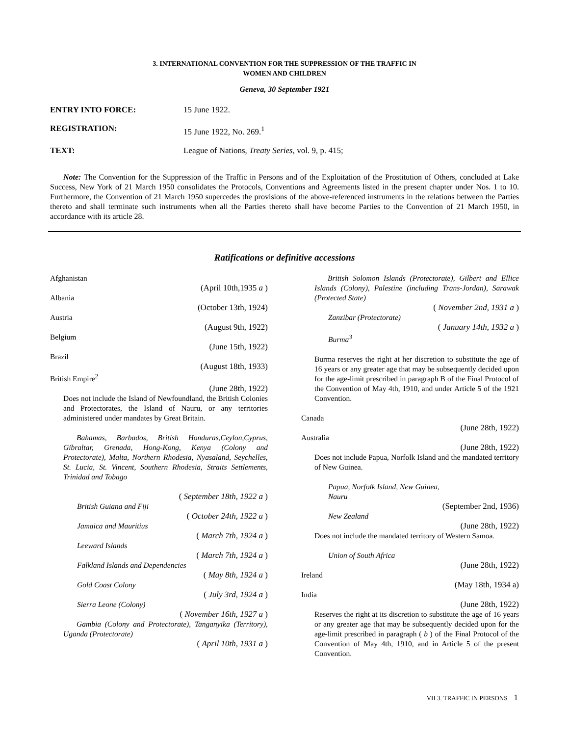3. INTERNATIONAL CONVENTION FOR THE SUPPRESSION OF THE TRAFFIC IN
WOMEN AND CHILDREN
Geneva, 30 September 1921
ENTRY INTO FORCE: 15 June 1922.
REGISTRATION: 15 June 1922, No. 269.<sup>1</sup>
TEXT: League of Nations, Treaty Series, vol. 9, p. 415;
Note: The Convention for the Suppression of the Traffic in Persons and of the Exploitation of the Prostitution of Others, concluded at Lake Success, New York of 21 March 1950 consolidates the Protocols, Conventions and Agreements listed in the present chapter under Nos. 1 to 10. Furthermore, the Convention of 21 March 1950 supercedes the provisions of the above-referenced instruments in the relations between the Parties thereto and shall terminate such instruments when all the Parties thereto shall have become Parties to the Convention of 21 March 1950, in accordance with its article 28.
Ratifications or definitive accessions
Afghanistan
(April 10th,1935 a )
Albania
(October 13th, 1924)
Austria
(August 9th, 1922)
Belgium
(June 15th, 1922)
Brazil
(August 18th, 1933)
British Empire<sup>2</sup>
(June 28th, 1922)
Does not include the Island of Newfoundland, the British Colonies and Protectorates, the Island of Nauru, or any territories administered under mandates by Great Britain.
Bahamas, Barbados, British Honduras,Ceylon,Cyprus, Gibraltar, Grenada, Hong-Kong, Kenya (Colony and Protectorate), Malta, Northern Rhodesia, Nyasaland, Seychelles, St. Lucia, St. Vincent, Southern Rhodesia, Straits Settlements, Trinidad and Tobago
( September 18th, 1922 a )
British Guiana and Fiji
( October 24th, 1922 a )
Jamaica and Mauritius
( March 7th, 1924 a )
Leeward Islands
( March 7th, 1924 a )
Falkland Islands and Dependencies
( May 8th, 1924 a )
Gold Coast Colony
( July 3rd, 1924 a )
Sierra Leone (Colony)
( November 16th, 1927 a )
Gambia (Colony and Protectorate), Tanganyika (Territory), Uganda (Protectorate)
( April 10th, 1931 a )
British Solomon Islands (Protectorate), Gilbert and Ellice Islands (Colony), Palestine (including Trans-Jordan), Sarawak (Protected State)
( November 2nd, 1931 a )
Zanzibar (Protectorate)
( January 14th, 1932 a )
Burma<sup>3</sup>
Burma reserves the right at her discretion to substitute the age of 16 years or any greater age that may be subsequently decided upon for the age-limit prescribed in paragraph B of the Final Protocol of the Convention of May 4th, 1910, and under Article 5 of the 1921 Convention.
Canada
(June 28th, 1922)
Australia
(June 28th, 1922)
Does not include Papua, Norfolk Island and the mandated territory of New Guinea.
Papua, Norfolk Island, New Guinea,
Nauru
(September 2nd, 1936)
New Zealand
(June 28th, 1922)
Does not include the mandated territory of Western Samoa.
Union of South Africa
(June 28th, 1922)
Ireland
(May 18th, 1934 a)
India
(June 28th, 1922)
Reserves the right at its discretion to substitute the age of 16 years or any greater age that may be subsequently decided upon for the age-limit prescribed in paragraph ( b ) of the Final Protocol of the Convention of May 4th, 1910, and in Article 5 of the present Convention.
VII 3. TRAFFIC IN PERSONS 1